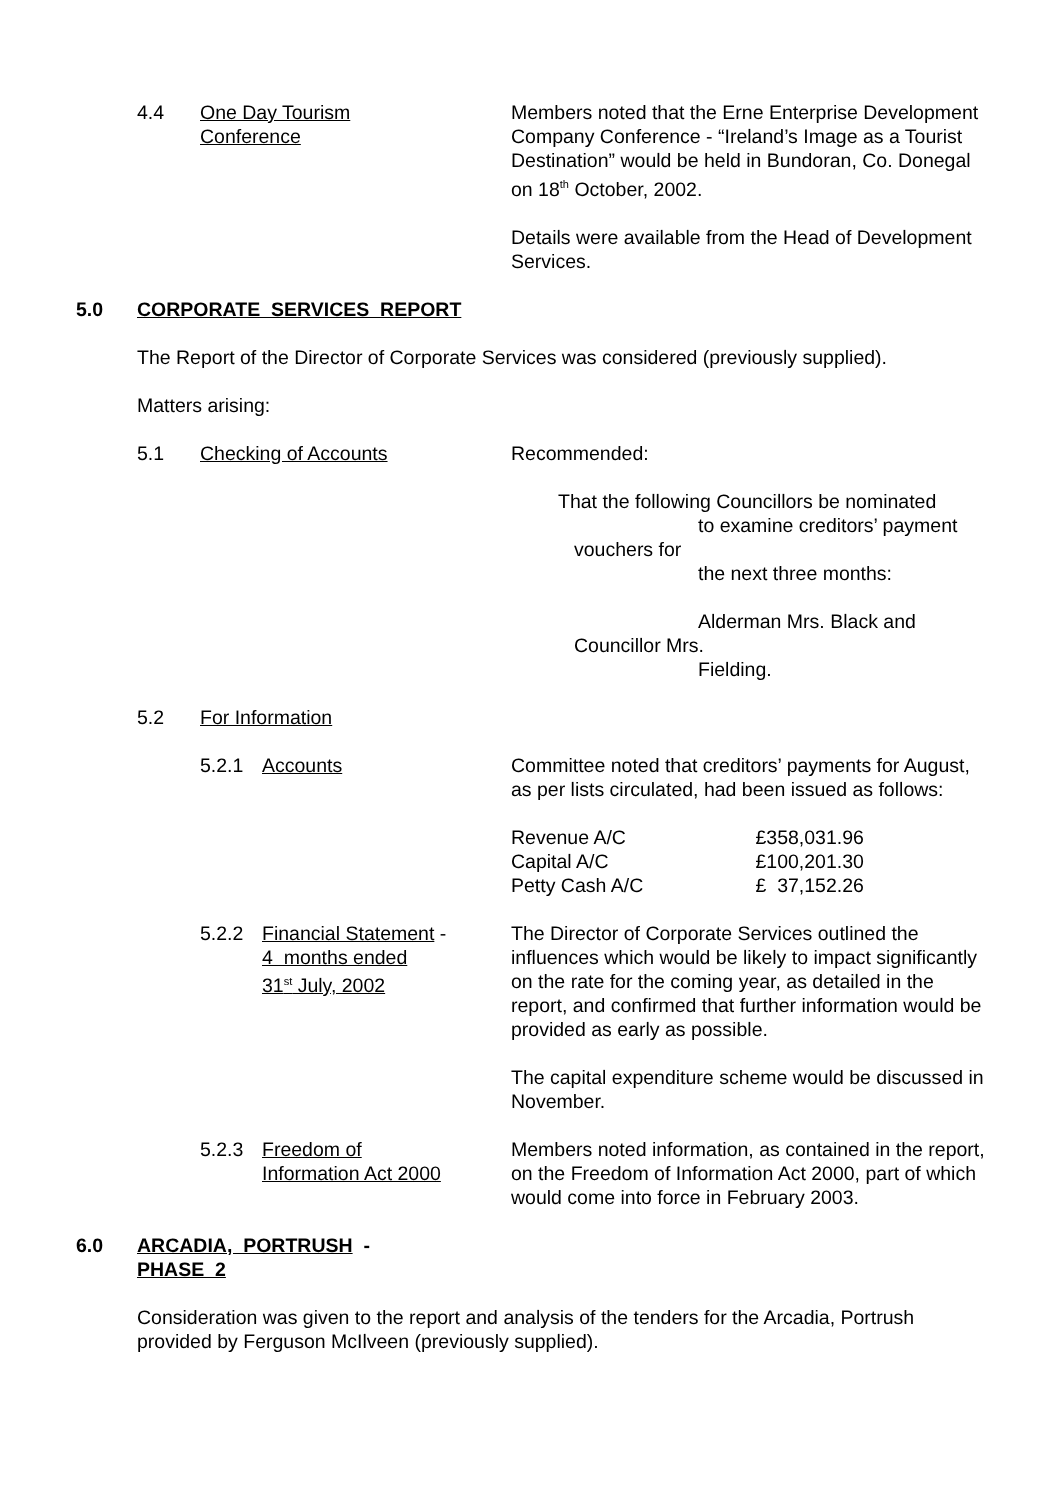4.4 One Day Tourism
Conference
Members noted that the Erne Enterprise Development Company Conference - “Ireland’s Image as a Tourist Destination” would be held in Bundoran, Co. Donegal on 18<sup>th</sup> October, 2002.
Details were available from the Head of Development Services.
5.0 CORPORATE SERVICES REPORT
The Report of the Director of Corporate Services was considered (previously supplied).
Matters arising:
5.1 Checking of Accounts
Recommended:
That the following Councillors be nominated
to examine creditors’ payment
vouchers for
the next three months:
Alderman Mrs. Black and
Councillor Mrs.
Fielding.
5.2 For Information
5.2.1 Accounts
Committee noted that creditors’ payments for August, as per lists circulated, had been issued as follows:
| Revenue A/C | £358,031.96 |
| Capital A/C | £100,201.30 |
| Petty Cash A/C | £ 37,152.26 |
5.2.2 Financial Statement -
4 months ended
31<sup>st</sup> July, 2002
The Director of Corporate Services outlined the influences which would be likely to impact significantly on the rate for the coming year, as detailed in the report, and confirmed that further information would be provided as early as possible.
The capital expenditure scheme would be discussed in November.
5.2.3 Freedom of
Information Act 2000
Members noted information, as contained in the report, on the Freedom of Information Act 2000, part of which would come into force in February 2003.
6.0 ARCADIA, PORTRUSH -
PHASE 2
Consideration was given to the report and analysis of the tenders for the Arcadia, Portrush provided by Ferguson McIlveen (previously supplied).